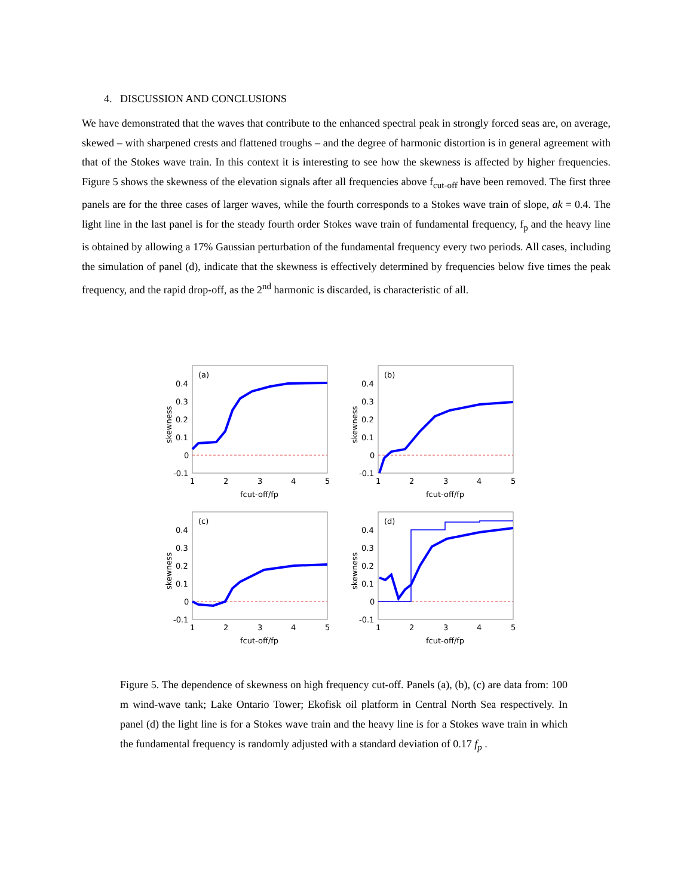4. DISCUSSION AND CONCLUSIONS
We have demonstrated that the waves that contribute to the enhanced spectral peak in strongly forced seas are, on average, skewed – with sharpened crests and flattened troughs – and the degree of harmonic distortion is in general agreement with that of the Stokes wave train. In this context it is interesting to see how the skewness is affected by higher frequencies. Figure 5 shows the skewness of the elevation signals after all frequencies above f<sub>cut-off</sub> have been removed. The first three panels are for the three cases of larger waves, while the fourth corresponds to a Stokes wave train of slope, ak = 0.4. The light line in the last panel is for the steady fourth order Stokes wave train of fundamental frequency, f<sub>p</sub> and the heavy line is obtained by allowing a 17% Gaussian perturbation of the fundamental frequency every two periods. All cases, including the simulation of panel (d), indicate that the skewness is effectively determined by frequencies below five times the peak frequency, and the rapid drop-off, as the 2<sup>nd</sup> harmonic is discarded, is characteristic of all.
(a)
0.4
0.3
0.2
0.1
0
-0.1
1
2
3
4
5
fcut-off/fp
skewness
(b)
0.4
0.3
0.2
0.1
0
-0.1
1
2
3
4
5
fcut-off/fp
skewness
(c)
0.4
0.3
0.2
0.1
0
-0.1
1
2
3
4
5
fcut-off/fp
skewness
(d)
0.4
0.3
0.2
0.1
0
-0.1
1
2
3
4
5
fcut-off/fp
skewness
Figure 5. The dependence of skewness on high frequency cut-off. Panels (a), (b), (c) are data from: 100 m wind-wave tank; Lake Ontario Tower; Ekofisk oil platform in Central North Sea respectively. In panel (d) the light line is for a Stokes wave train and the heavy line is for a Stokes wave train in which the fundamental frequency is randomly adjusted with a standard deviation of 0.17 f<sub>p</sub> .